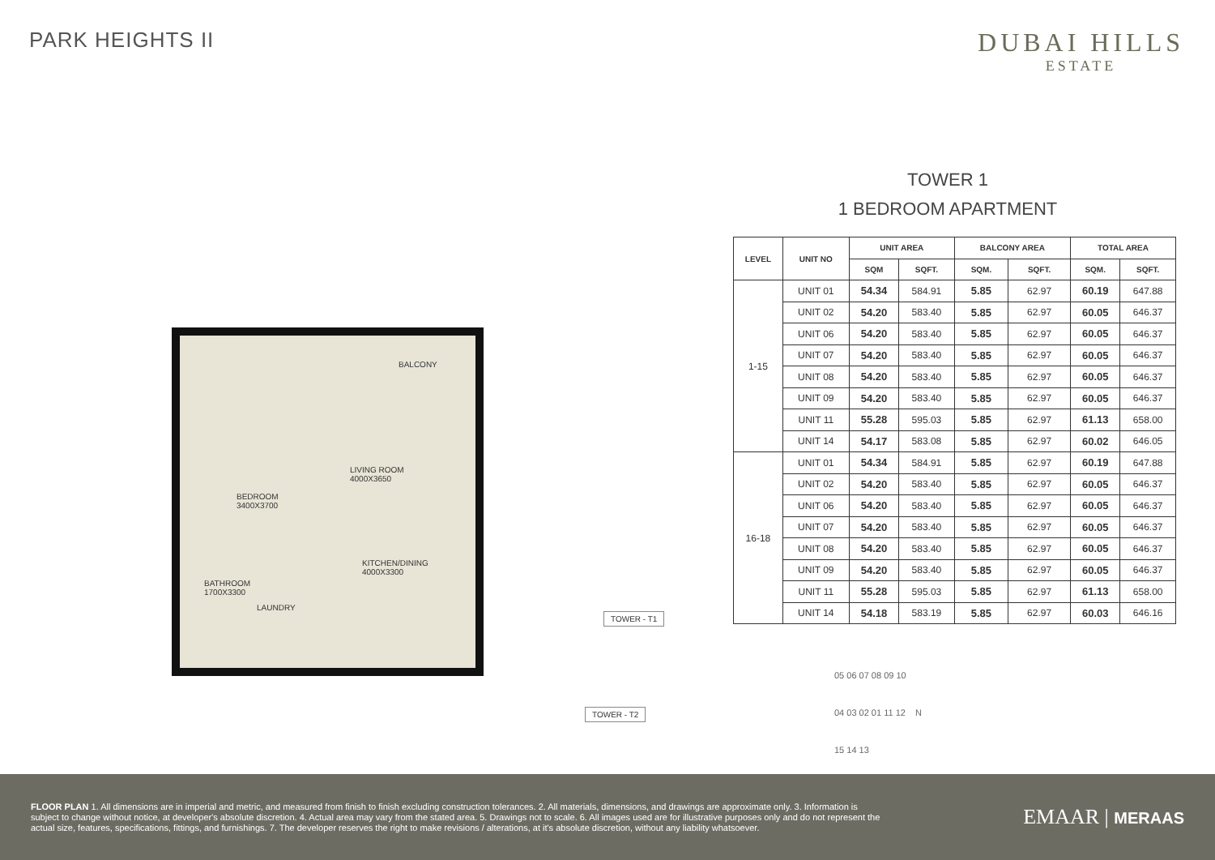PARK HEIGHTS II
DUBAI HILLS
ESTATE
BALCONY
LIVING ROOM
4000X3650
BEDROOM
3400X3700
KITCHEN/DINING
4000X3300
BATHROOM
1700X3300
LAUNDRY
TOWER - T1
TOWER - T2
TOWER 1
1 BEDROOM APARTMENT
| LEVEL | UNIT NO | UNIT AREA | | BALCONY AREA | | TOTAL AREA | |
| --- | --- | --- | --- | --- | --- | --- | --- |
| | | SQM | SQFT. | SQM. | SQFT. | SQM. | SQFT. |
| 1-15 | UNIT 01 | 54.34 | 584.91 | 5.85 | 62.97 | 60.19 | 647.88 |
| | UNIT 02 | 54.20 | 583.40 | 5.85 | 62.97 | 60.05 | 646.37 |
| | UNIT 06 | 54.20 | 583.40 | 5.85 | 62.97 | 60.05 | 646.37 |
| | UNIT 07 | 54.20 | 583.40 | 5.85 | 62.97 | 60.05 | 646.37 |
| | UNIT 08 | 54.20 | 583.40 | 5.85 | 62.97 | 60.05 | 646.37 |
| | UNIT 09 | 54.20 | 583.40 | 5.85 | 62.97 | 60.05 | 646.37 |
| | UNIT 11 | 55.28 | 595.03 | 5.85 | 62.97 | 61.13 | 658.00 |
| | UNIT 14 | 54.17 | 583.08 | 5.85 | 62.97 | 60.02 | 646.05 |
| 16-18 | UNIT 01 | 54.34 | 584.91 | 5.85 | 62.97 | 60.19 | 647.88 |
| | UNIT 02 | 54.20 | 583.40 | 5.85 | 62.97 | 60.05 | 646.37 |
| | UNIT 06 | 54.20 | 583.40 | 5.85 | 62.97 | 60.05 | 646.37 |
| | UNIT 07 | 54.20 | 583.40 | 5.85 | 62.97 | 60.05 | 646.37 |
| | UNIT 08 | 54.20 | 583.40 | 5.85 | 62.97 | 60.05 | 646.37 |
| | UNIT 09 | 54.20 | 583.40 | 5.85 | 62.97 | 60.05 | 646.37 |
| | UNIT 11 | 55.28 | 595.03 | 5.85 | 62.97 | 61.13 | 658.00 |
| | UNIT 14 | 54.18 | 583.19 | 5.85 | 62.97 | 60.03 | 646.16 |
05 06 07 08 09 10
04 03 02 01 11 12 N
15 14 13
FLOOR PLAN 1. All dimensions are in imperial and metric, and measured from finish to finish excluding construction tolerances. 2. All materials, dimensions, and drawings are approximate only. 3. Information is subject to change without notice, at developer's absolute discretion. 4. Actual area may vary from the stated area. 5. Drawings not to scale. 6. All images used are for illustrative purposes only and do not represent the actual size, features, specifications, fittings, and furnishings. 7. The developer reserves the right to make revisions / alterations, at it's absolute discretion, without any liability whatsoever.
EMAAR | MERAAS